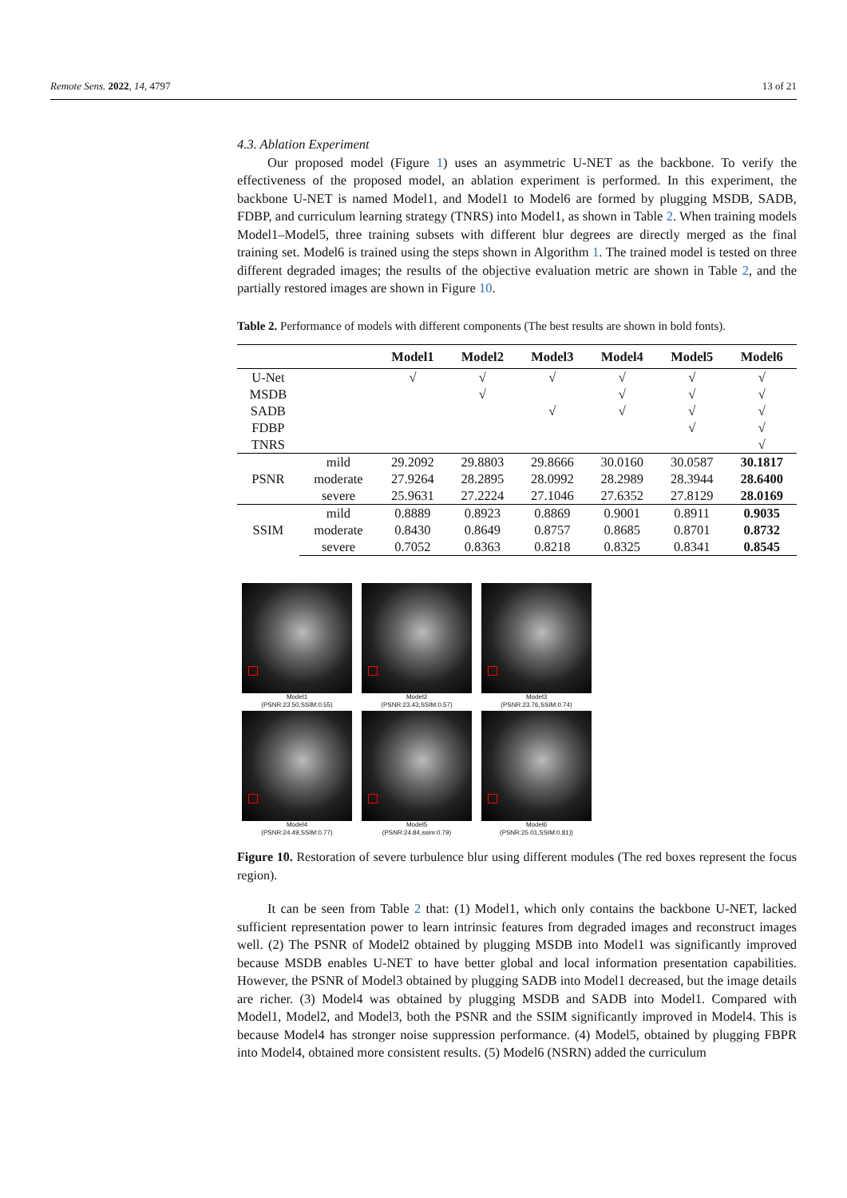Remote Sens. 2022, 14, 4797 13 of 21
4.3. Ablation Experiment
Our proposed model (Figure 1) uses an asymmetric U-NET as the backbone. To verify the effectiveness of the proposed model, an ablation experiment is performed. In this experiment, the backbone U-NET is named Model1, and Model1 to Model6 are formed by plugging MSDB, SADB, FDBP, and curriculum learning strategy (TNRS) into Model1, as shown in Table 2. When training models Model1–Model5, three training subsets with different blur degrees are directly merged as the final training set. Model6 is trained using the steps shown in Algorithm 1. The trained model is tested on three different degraded images; the results of the objective evaluation metric are shown in Table 2, and the partially restored images are shown in Figure 10.
Table 2. Performance of models with different components (The best results are shown in bold fonts).
| | | Model1 | Model2 | Model3 | Model4 | Model5 | Model6 |
| --- | --- | --- | --- | --- | --- | --- | --- |
| U-Net | | √ | √ | √ | √ | √ | √ |
| MSDB | | | √ | | √ | √ | √ |
| SADB | | | | √ | √ | √ | √ |
| FDBP | | | | | | √ | √ |
| TNRS | | | | | | | √ |
| PSNR | mild | 29.2092 | 29.8803 | 29.8666 | 30.0160 | 30.0587 | 30.1817 |
| | moderate | 27.9264 | 28.2895 | 28.0992 | 28.2989 | 28.3944 | 28.6400 |
| | severe | 25.9631 | 27.2224 | 27.1046 | 27.6352 | 27.8129 | 28.0169 |
| SSIM | mild | 0.8889 | 0.8923 | 0.8869 | 0.9001 | 0.8911 | 0.9035 |
| | moderate | 0.8430 | 0.8649 | 0.8757 | 0.8685 | 0.8701 | 0.8732 |
| | severe | 0.7052 | 0.8363 | 0.8218 | 0.8325 | 0.8341 | 0.8545 |
Model1
(PSNR:23.50,SSIM:0.55)
Model2
(PSNR:23.43,SSIM:0.57)
Model3
(PSNR:23.76,SSIM:0.74)
Model4
(PSNR:24.49,SSIM:0.77)
Model5
(PSNR:24.84,ssim:0.79)
Model6
(PSNR:25.01,SSIM:0.81))
Figure 10. Restoration of severe turbulence blur using different modules (The red boxes represent the focus region).
It can be seen from Table 2 that: (1) Model1, which only contains the backbone U-NET, lacked sufficient representation power to learn intrinsic features from degraded images and reconstruct images well. (2) The PSNR of Model2 obtained by plugging MSDB into Model1 was significantly improved because MSDB enables U-NET to have better global and local information presentation capabilities. However, the PSNR of Model3 obtained by plugging SADB into Model1 decreased, but the image details are richer. (3) Model4 was obtained by plugging MSDB and SADB into Model1. Compared with Model1, Model2, and Model3, both the PSNR and the SSIM significantly improved in Model4. This is because Model4 has stronger noise suppression performance. (4) Model5, obtained by plugging FBPR into Model4, obtained more consistent results. (5) Model6 (NSRN) added the curriculum